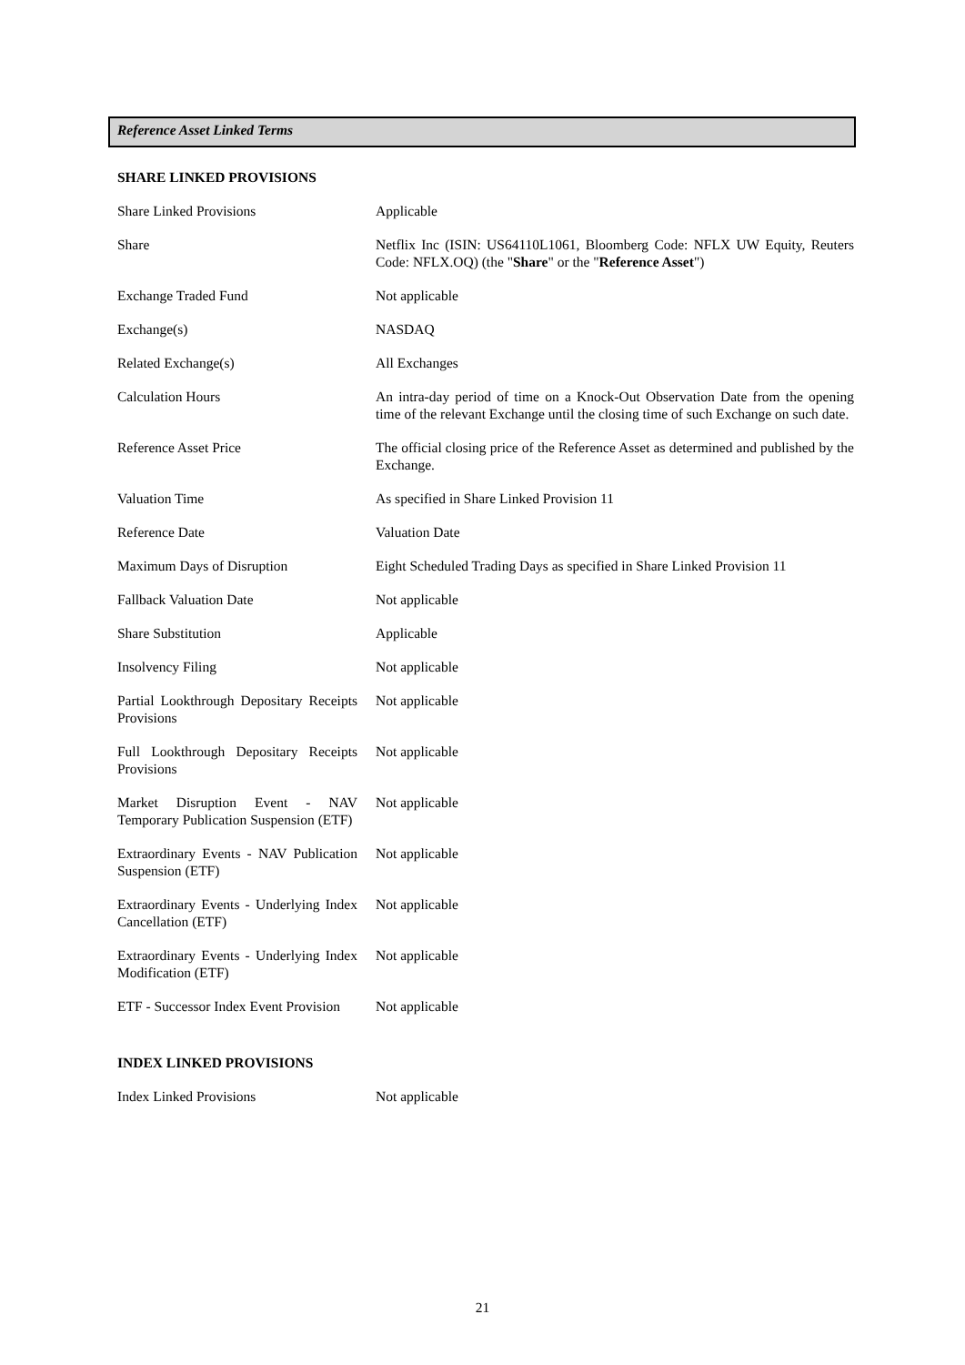Reference Asset Linked Terms
SHARE LINKED PROVISIONS
| Share Linked Provisions | Applicable |
| Share | Netflix Inc (ISIN: US64110L1061, Bloomberg Code: NFLX UW Equity, Reuters Code: NFLX.OQ) (the " Share " or the " Reference Asset ") |
| Exchange Traded Fund | Not applicable |
| Exchange(s) | NASDAQ |
| Related Exchange(s) | All Exchanges |
| Calculation Hours | An intra-day period of time on a Knock-Out Observation Date from the opening time of the relevant Exchange until the closing time of such Exchange on such date. |
| Reference Asset Price | The official closing price of the Reference Asset as determined and published by the Exchange. |
| Valuation Time | As specified in Share Linked Provision 11 |
| Reference Date | Valuation Date |
| Maximum Days of Disruption | Eight Scheduled Trading Days as specified in Share Linked Provision 11 |
| Fallback Valuation Date | Not applicable |
| Share Substitution | Applicable |
| Insolvency Filing | Not applicable |
| Partial Lookthrough Depositary Receipts Provisions | Not applicable |
| Full Lookthrough Depositary Receipts Provisions | Not applicable |
| Market Disruption Event - NAV Temporary Publication Suspension (ETF) | Not applicable |
| Extraordinary Events - NAV Publication Suspension (ETF) | Not applicable |
| Extraordinary Events - Underlying Index Cancellation (ETF) | Not applicable |
| Extraordinary Events - Underlying Index Modification (ETF) | Not applicable |
| ETF - Successor Index Event Provision | Not applicable |
INDEX LINKED PROVISIONS
| Index Linked Provisions | Not applicable |
21